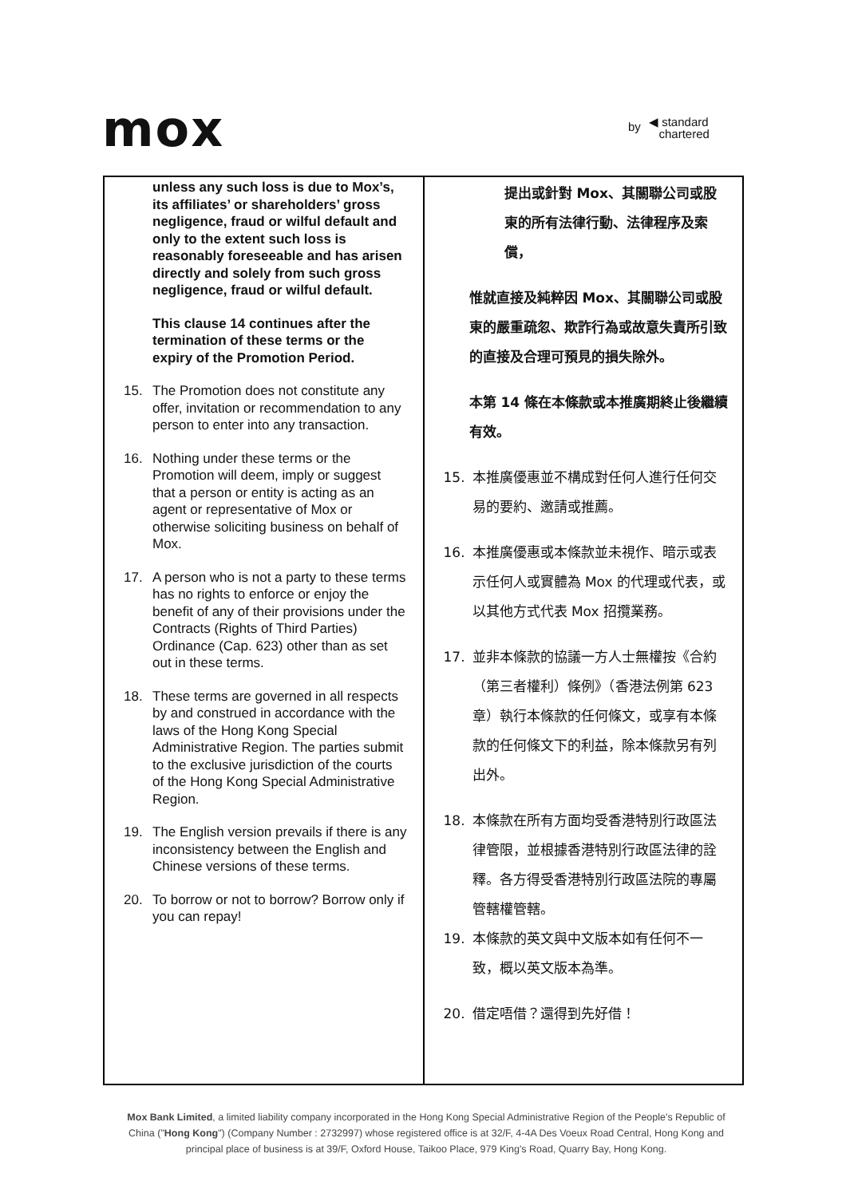mox
by ◀ standard
chartered
| unless any such loss is due to Mox’s, its affiliates’ or shareholders’ gross negligence, fraud or wilful default and only to the extent such loss is reasonably foreseeable and has arisen directly and solely from such gross negligence, fraud or wilful default. This clause 14 continues after the termination of these terms or the expiry of the Promotion Period. 15. The Promotion does not constitute any offer, invitation or recommendation to any person to enter into any transaction. 16. Nothing under these terms or the Promotion will deem, imply or suggest that a person or entity is acting as an agent or representative of Mox or otherwise soliciting business on behalf of Mox. 17. A person who is not a party to these terms has no rights to enforce or enjoy the benefit of any of their provisions under the Contracts (Rights of Third Parties) Ordinance (Cap. 623) other than as set out in these terms. 18. These terms are governed in all respects by and construed in accordance with the laws of the Hong Kong Special Administrative Region. The parties submit to the exclusive jurisdiction of the courts of the Hong Kong Special Administrative Region. 19. The English version prevails if there is any inconsistency between the English and Chinese versions of these terms. 20. To borrow or not to borrow? Borrow only if you can repay! | 提出或針對 Mox、其關聯公司或股東的所有法律行動、法律程序及索償， 惟就直接及純粹因 Mox、其關聯公司或股東的嚴重疏忽、欺詐行為或故意失責所引致的直接及合理可預見的損失除外。 本第 14 條在本條款或本推廣期終止後繼續有效。 15. 本推廣優惠並不構成對任何人進行任何交易的要約、邀請或推薦。 16. 本推廣優惠或本條款並未視作、暗示或表示任何人或實體為 Mox 的代理或代表，或以其他方式代表 Mox 招攬業務。 17. 並非本條款的協議一方人士無權按《合約（第三者權利）條例》（香港法例第 623 章）執行本條款的任何條文，或享有本條款的任何條文下的利益，除本條款另有列出外。 18. 本條款在所有方面均受香港特別行政區法律管限，並根據香港特別行政區法律的詮釋。各方得受香港特別行政區法院的專屬管轄權管轄。 19. 本條款的英文與中文版本如有任何不一致，概以英文版本為準。 20. 借定唔借？還得到先好借！ |
Mox Bank Limited, a limited liability company incorporated in the Hong Kong Special Administrative Region of the People's Republic of China ("Hong Kong") (Company Number : 2732997) whose registered office is at 32/F, 4-4A Des Voeux Road Central, Hong Kong and principal place of business is at 39/F, Oxford House, Taikoo Place, 979 King's Road, Quarry Bay, Hong Kong.